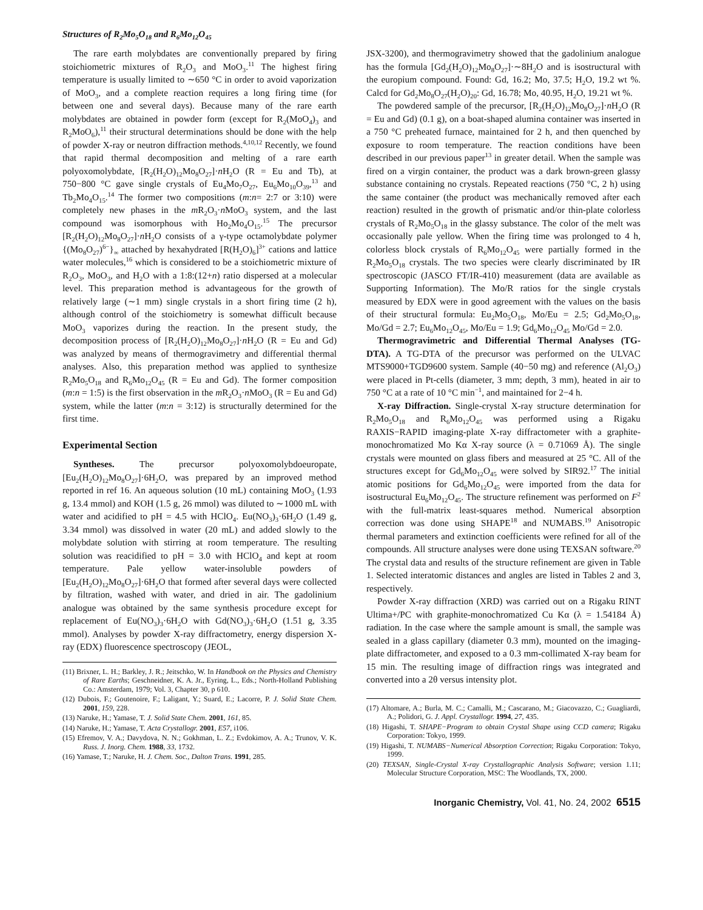Structures of R<sub>2</sub>Mo<sub>5</sub>O<sub>18</sub> and R<sub>6</sub>Mo<sub>12</sub>O<sub>45</sub>
The rare earth molybdates are conventionally prepared by firing stoichiometric mixtures of R<sub>2</sub>O<sub>3</sub> and MoO<sub>3</sub>.<sup>11</sup> The highest firing temperature is usually limited to ∼650 °C in order to avoid vaporization of MoO<sub>3</sub>, and a complete reaction requires a long firing time (for between one and several days). Because many of the rare earth molybdates are obtained in powder form (except for R<sub>2</sub>(MoO<sub>4</sub>)<sub>3</sub> and R<sub>2</sub>MoO<sub>6</sub>),<sup>11</sup> their structural determinations should be done with the help of powder X-ray or neutron diffraction methods.<sup>4,10,12</sup> Recently, we found that rapid thermal decomposition and melting of a rare earth polyoxomolybdate, [R<sub>2</sub>(H<sub>2</sub>O)<sub>12</sub>Mo<sub>8</sub>O<sub>27</sub>]·n H<sub>2</sub>O (R = Eu and Tb), at 750−800 °C gave single crystals of Eu<sub>4</sub>Mo<sub>7</sub>O<sub>27</sub>, Eu<sub>6</sub>Mo<sub>10</sub>O<sub>39</sub>,<sup>13</sup> and Tb<sub>2</sub>Mo<sub>4</sub>O<sub>15</sub>.<sup>14</sup> The former two compositions (m:n= 2:7 or 3:10) were completely new phases in the m R<sub>2</sub>O<sub>3</sub>·n MoO<sub>3</sub> system, and the last compound was isomorphous with Ho<sub>2</sub>Mo<sub>4</sub>O<sub>15</sub>.<sup>15</sup> The precursor [R<sub>2</sub>(H<sub>2</sub>O)<sub>12</sub>Mo<sub>8</sub>O<sub>27</sub>]·n H<sub>2</sub>O consists of a γ-type octamolybdate polymer {(Mo<sub>8</sub>O<sub>27</sub>)<sup>6−</sup>}<sub>∞</sub> attached by hexahydrated [R(H<sub>2</sub>O)<sub>6</sub>]<sup>3+</sup> cations and lattice water molecules,<sup>16</sup> which is considered to be a stoichiometric mixture of R<sub>2</sub>O<sub>3</sub>, MoO<sub>3</sub>, and H<sub>2</sub>O with a 1:8:(12+n) ratio dispersed at a molecular level. This preparation method is advantageous for the growth of relatively large (∼1 mm) single crystals in a short firing time (2 h), although control of the stoichiometry is somewhat difficult because MoO<sub>3</sub> vaporizes during the reaction. In the present study, the decomposition process of [R<sub>2</sub>(H<sub>2</sub>O)<sub>12</sub>Mo<sub>8</sub>O<sub>27</sub>]·n H<sub>2</sub>O (R = Eu and Gd) was analyzed by means of thermogravimetry and differential thermal analyses. Also, this preparation method was applied to synthesize R<sub>2</sub>Mo<sub>5</sub>O<sub>18</sub> and R<sub>6</sub>Mo<sub>12</sub>O<sub>45</sub> (R = Eu and Gd). The former composition (m:n = 1:5) is the first observation in the m R<sub>2</sub>O<sub>3</sub>·n MoO<sub>3</sub> (R = Eu and Gd) system, while the latter (m:n = 3:12) is structurally determined for the first time.
Experimental Section
Syntheses. The precursor polyoxomolybdoeuropate, [Eu<sub>2</sub>(H<sub>2</sub>O)<sub>12</sub>Mo<sub>8</sub>O<sub>27</sub>]·6H<sub>2</sub>O, was prepared by an improved method reported in ref 16. An aqueous solution (10 mL) containing MoO<sub>3</sub> (1.93 g, 13.4 mmol) and KOH (1.5 g, 26 mmol) was diluted to ∼1000 mL with water and acidified to pH = 4.5 with HClO<sub>4</sub>. Eu(NO<sub>3</sub>)<sub>3</sub>·6H<sub>2</sub>O (1.49 g, 3.34 mmol) was dissolved in water (20 mL) and added slowly to the molybdate solution with stirring at room temperature. The resulting solution was reacidified to pH = 3.0 with HClO<sub>4</sub> and kept at room temperature. Pale yellow water-insoluble powders of [Eu<sub>2</sub>(H<sub>2</sub>O)<sub>12</sub>Mo<sub>8</sub>O<sub>27</sub>]·6H<sub>2</sub>O that formed after several days were collected by filtration, washed with water, and dried in air. The gadolinium analogue was obtained by the same synthesis procedure except for replacement of Eu(NO<sub>3</sub>)<sub>3</sub>·6H<sub>2</sub>O with Gd(NO<sub>3</sub>)<sub>3</sub>·6H<sub>2</sub>O (1.51 g, 3.35 mmol). Analyses by powder X-ray diffractometry, energy dispersion X-ray (EDX) fluorescence spectroscopy (JEOL,
(11) Brixner, L. H.; Barkley, J. R.; Jeitschko, W. In Handbook on the Physics and Chemistry of Rare Earths; Geschneidner, K. A. Jr., Eyring, L., Eds.; North-Holland Publishing Co.: Amsterdam, 1979; Vol. 3, Chapter 30, p 610.
(12) Dubois, F.; Goutenoire, F.; Laligant, Y.; Suard, E.; Lacorre, P. J. Solid State Chem. 2001, 159, 228.
(13) Naruke, H.; Yamase, T. J. Solid State Chem. 2001, 161, 85.
(14) Naruke, H.; Yamase, T. Acta Crystallogr. 2001, E57, i106.
(15) Efremov, V. A.; Davydova, N. N.; Gokhman, L. Z.; Evdokimov, A. A.; Trunov, V. K. Russ. J. Inorg. Chem. 1988, 33, 1732.
(16) Yamase, T.; Naruke, H. J. Chem. Soc., Dalton Trans. 1991, 285.
JSX-3200), and thermogravimetry showed that the gadolinium analogue has the formula [Gd<sub>2</sub>(H<sub>2</sub>O)<sub>12</sub>Mo<sub>8</sub>O<sub>27</sub>]·∼8H<sub>2</sub>O and is isostructural with the europium compound. Found: Gd, 16.2; Mo, 37.5; H<sub>2</sub>O, 19.2 wt %. Calcd for Gd<sub>2</sub>Mo<sub>8</sub>O<sub>27</sub>(H<sub>2</sub>O)<sub>20</sub>: Gd, 16.78; Mo, 40.95, H<sub>2</sub>O, 19.21 wt %.
The powdered sample of the precursor, [R<sub>2</sub>(H<sub>2</sub>O)<sub>12</sub>Mo<sub>8</sub>O<sub>27</sub>]·n H<sub>2</sub>O (R = Eu and Gd) (0.1 g), on a boat-shaped alumina container was inserted in a 750 °C preheated furnace, maintained for 2 h, and then quenched by exposure to room temperature. The reaction conditions have been described in our previous paper<sup>13</sup> in greater detail. When the sample was fired on a virgin container, the product was a dark brown-green glassy substance containing no crystals. Repeated reactions (750 °C, 2 h) using the same container (the product was mechanically removed after each reaction) resulted in the growth of prismatic and/or thin-plate colorless crystals of R<sub>2</sub>Mo<sub>5</sub>O<sub>18</sub> in the glassy substance. The color of the melt was occasionally pale yellow. When the firing time was prolonged to 4 h, colorless block crystals of R<sub>6</sub>Mo<sub>12</sub>O<sub>45</sub> were partially formed in the R<sub>2</sub>Mo<sub>5</sub>O<sub>18</sub> crystals. The two species were clearly discriminated by IR spectroscopic (JASCO FT/IR-410) measurement (data are available as Supporting Information). The Mo/R ratios for the single crystals measured by EDX were in good agreement with the values on the basis of their structural formula: Eu<sub>2</sub>Mo<sub>5</sub>O<sub>18</sub>, Mo/Eu = 2.5; Gd<sub>2</sub>Mo<sub>5</sub>O<sub>18</sub>, Mo/Gd = 2.7; Eu<sub>6</sub>Mo<sub>12</sub>O<sub>45</sub>, Mo/Eu = 1.9; Gd<sub>6</sub>Mo<sub>12</sub>O<sub>45</sub> Mo/Gd = 2.0.
Thermogravimetric and Differential Thermal Analyses (TG-DTA). A TG-DTA of the precursor was performed on the ULVAC MTS9000+TGD9600 system. Sample (40−50 mg) and reference (Al<sub>2</sub>O<sub>3</sub>) were placed in Pt-cells (diameter, 3 mm; depth, 3 mm), heated in air to 750 °C at a rate of 10 °C min<sup>−1</sup>, and maintained for 2−4 h.
X-ray Diffraction. Single-crystal X-ray structure determination for R<sub>2</sub>Mo<sub>5</sub>O<sub>18</sub> and R<sub>6</sub>Mo<sub>12</sub>O<sub>45</sub> was performed using a Rigaku RAXIS−RAPID imaging-plate X-ray diffractometer with a graphite-monochromatized Mo Kα X-ray source (λ = 0.71069 Å). The single crystals were mounted on glass fibers and measured at 25 °C. All of the structures except for Gd<sub>6</sub>Mo<sub>12</sub>O<sub>45</sub> were solved by SIR92.<sup>17</sup> The initial atomic positions for Gd<sub>6</sub>Mo<sub>12</sub>O<sub>45</sub> were imported from the data for isostructural Eu<sub>6</sub>Mo<sub>12</sub>O<sub>45</sub>. The structure refinement was performed on F<sup>2</sup> with the full-matrix least-squares method. Numerical absorption correction was done using SHAPE<sup>18</sup> and NUMABS.<sup>19</sup> Anisotropic thermal parameters and extinction coefficients were refined for all of the compounds. All structure analyses were done using TEXSAN software.<sup>20</sup> The crystal data and results of the structure refinement are given in Table 1. Selected interatomic distances and angles are listed in Tables 2 and 3, respectively.
Powder X-ray diffraction (XRD) was carried out on a Rigaku RINT Ultima+/PC with graphite-monochromatized Cu Kα (λ = 1.54184 Å) radiation. In the case where the sample amount is small, the sample was sealed in a glass capillary (diameter 0.3 mm), mounted on the imaging-plate diffractometer, and exposed to a 0.3 mm-collimated X-ray beam for 15 min. The resulting image of diffraction rings was integrated and converted into a 2θ versus intensity plot.
(17) Altomare, A.; Burla, M. C.; Camalli, M.; Cascarano, M.; Giacovazzo, C.; Guagliardi, A.; Polidori, G. J. Appl. Crystallogr. 1994, 27, 435.
(18) Higashi, T. SHAPE−Program to obtain Crystal Shape using CCD camera; Rigaku Corporation: Tokyo, 1999.
(19) Higashi, T. NUMABS−Numerical Absorption Correction; Rigaku Corporation: Tokyo, 1999.
(20) TEXSAN, Single-Crystal X-ray Crystallographic Analysis Software; version 1.11; Molecular Structure Corporation, MSC: The Woodlands, TX, 2000.
Inorganic Chemistry, Vol. 41, No. 24, 2002 6515